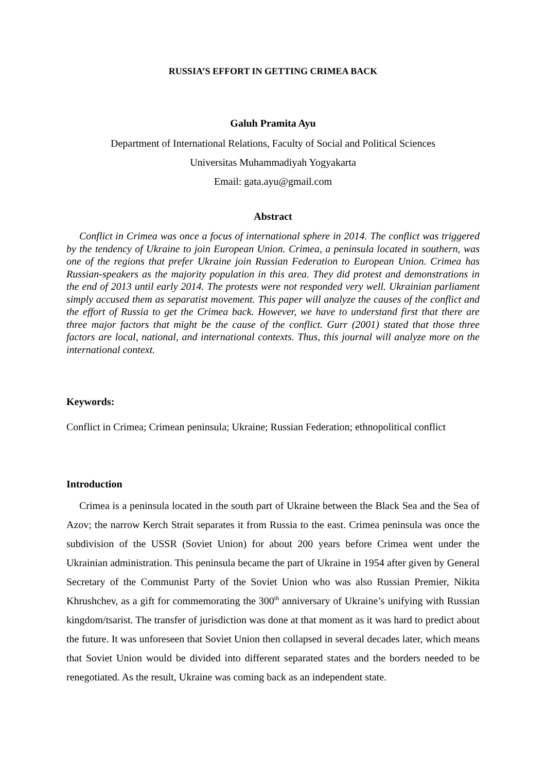RUSSIA’S EFFORT IN GETTING CRIMEA BACK
Galuh Pramita Ayu
Department of International Relations, Faculty of Social and Political Sciences
Universitas Muhammadiyah Yogyakarta
Email: gata.ayu@gmail.com
Abstract
Conflict in Crimea was once a focus of international sphere in 2014. The conflict was triggered by the tendency of Ukraine to join European Union. Crimea, a peninsula located in southern, was one of the regions that prefer Ukraine join Russian Federation to European Union. Crimea has Russian-speakers as the majority population in this area. They did protest and demonstrations in the end of 2013 until early 2014. The protests were not responded very well. Ukrainian parliament simply accused them as separatist movement. This paper will analyze the causes of the conflict and the effort of Russia to get the Crimea back. However, we have to understand first that there are three major factors that might be the cause of the conflict. Gurr (2001) stated that those three factors are local, national, and international contexts. Thus, this journal will analyze more on the international context.
Keywords:
Conflict in Crimea; Crimean peninsula; Ukraine; Russian Federation; ethnopolitical conflict
Introduction
Crimea is a peninsula located in the south part of Ukraine between the Black Sea and the Sea of Azov; the narrow Kerch Strait separates it from Russia to the east. Crimea peninsula was once the subdivision of the USSR (Soviet Union) for about 200 years before Crimea went under the Ukrainian administration. This peninsula became the part of Ukraine in 1954 after given by General Secretary of the Communist Party of the Soviet Union who was also Russian Premier, Nikita Khrushchev, as a gift for commemorating the 300<sup>th</sup> anniversary of Ukraine’s unifying with Russian kingdom/tsarist. The transfer of jurisdiction was done at that moment as it was hard to predict about the future. It was unforeseen that Soviet Union then collapsed in several decades later, which means that Soviet Union would be divided into different separated states and the borders needed to be renegotiated. As the result, Ukraine was coming back as an independent state.